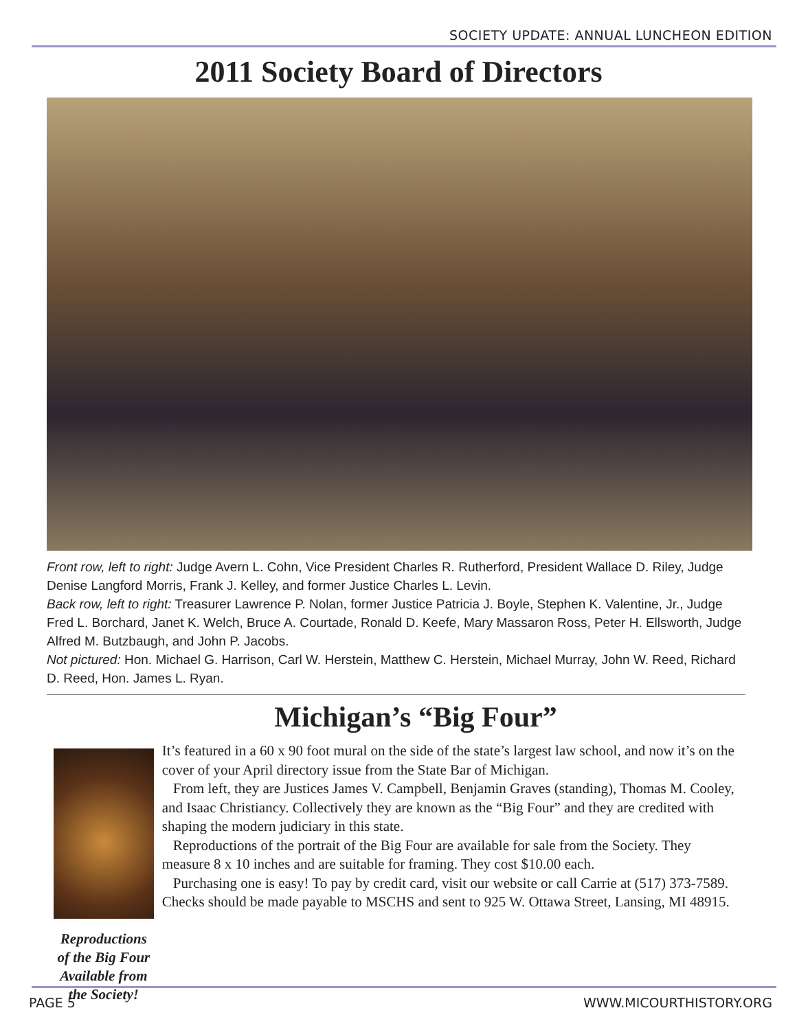SOCIETY UPDATE: ANNUAL LUNCHEON EDITION
2011 Society Board of Directors
Front row, left to right: Judge Avern L. Cohn, Vice President Charles R. Rutherford, President Wallace D. Riley, Judge Denise Langford Morris, Frank J. Kelley, and former Justice Charles L. Levin.
Back row, left to right: Treasurer Lawrence P. Nolan, former Justice Patricia J. Boyle, Stephen K. Valentine, Jr., Judge Fred L. Borchard, Janet K. Welch, Bruce A. Courtade, Ronald D. Keefe, Mary Massaron Ross, Peter H. Ellsworth, Judge Alfred M. Butzbaugh, and John P. Jacobs.
Not pictured: Hon. Michael G. Harrison, Carl W. Herstein, Matthew C. Herstein, Michael Murray, John W. Reed, Richard D. Reed, Hon. James L. Ryan.
Michigan’s “Big Four”
Reproductions of the Big Four
Available from the Society!
It’s featured in a 60 x 90 foot mural on the side of the state’s largest law school, and now it’s on the cover of your April directory issue from the State Bar of Michigan.
From left, they are Justices James V. Campbell, Benjamin Graves (standing), Thomas M. Cooley, and Isaac Christiancy. Collectively they are known as the “Big Four” and they are credited with shaping the modern judiciary in this state.
Reproductions of the portrait of the Big Four are available for sale from the Society. They measure 8 x 10 inches and are suitable for framing. They cost $10.00 each.
Purchasing one is easy! To pay by credit card, visit our website or call Carrie at (517) 373-7589. Checks should be made payable to MSCHS and sent to 925 W. Ottawa Street, Lansing, MI 48915.
PAGE 5 WWW.MICOURTHISTORY.ORG